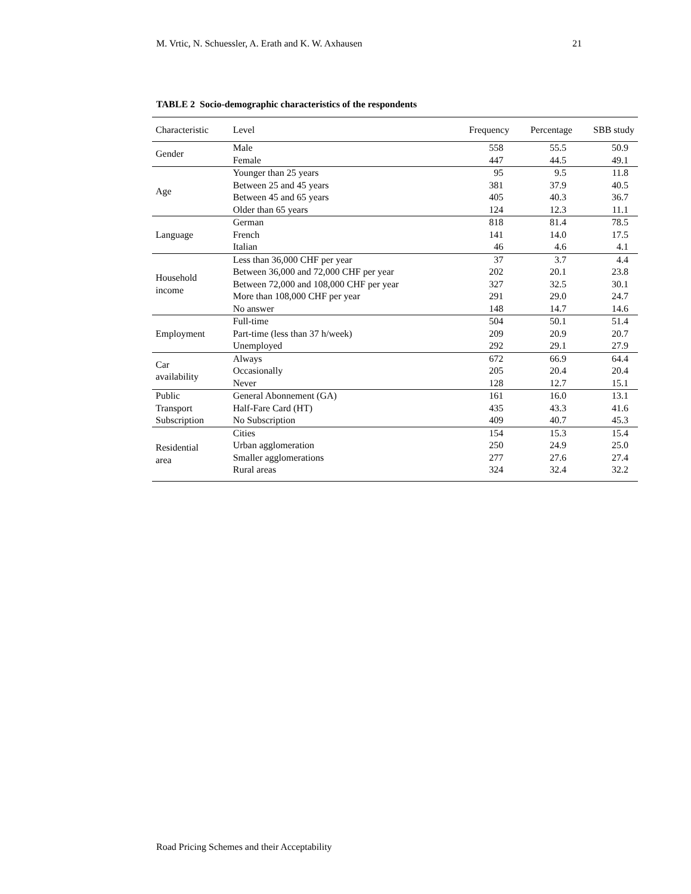M. Vrtic, N. Schuessler, A. Erath and K. W. Axhausen 21
TABLE 2 Socio-demographic characteristics of the respondents
| Characteristic | Level | Frequency | Percentage | SBB study |
| --- | --- | --- | --- | --- |
| Gender | Male | 558 | 55.5 | 50.9 |
| | Female | 447 | 44.5 | 49.1 |
| Age | Younger than 25 years | 95 | 9.5 | 11.8 |
| | Between 25 and 45 years | 381 | 37.9 | 40.5 |
| | Between 45 and 65 years | 405 | 40.3 | 36.7 |
| | Older than 65 years | 124 | 12.3 | 11.1 |
| Language | German | 818 | 81.4 | 78.5 |
| | French | 141 | 14.0 | 17.5 |
| | Italian | 46 | 4.6 | 4.1 |
| Household income | Less than 36,000 CHF per year | 37 | 3.7 | 4.4 |
| | Between 36,000 and 72,000 CHF per year | 202 | 20.1 | 23.8 |
| | Between 72,000 and 108,000 CHF per year | 327 | 32.5 | 30.1 |
| | More than 108,000 CHF per year | 291 | 29.0 | 24.7 |
| | No answer | 148 | 14.7 | 14.6 |
| Employment | Full-time | 504 | 50.1 | 51.4 |
| | Part-time (less than 37 h/week) | 209 | 20.9 | 20.7 |
| | Unemployed | 292 | 29.1 | 27.9 |
| Car availability | Always | 672 | 66.9 | 64.4 |
| | Occasionally | 205 | 20.4 | 20.4 |
| | Never | 128 | 12.7 | 15.1 |
| Public Transport Subscription | General Abonnement (GA) | 161 | 16.0 | 13.1 |
| | Half-Fare Card (HT) | 435 | 43.3 | 41.6 |
| | No Subscription | 409 | 40.7 | 45.3 |
| Residential area | Cities | 154 | 15.3 | 15.4 |
| | Urban agglomeration | 250 | 24.9 | 25.0 |
| | Smaller agglomerations | 277 | 27.6 | 27.4 |
| | Rural areas | 324 | 32.4 | 32.2 |
Road Pricing Schemes and their Acceptability